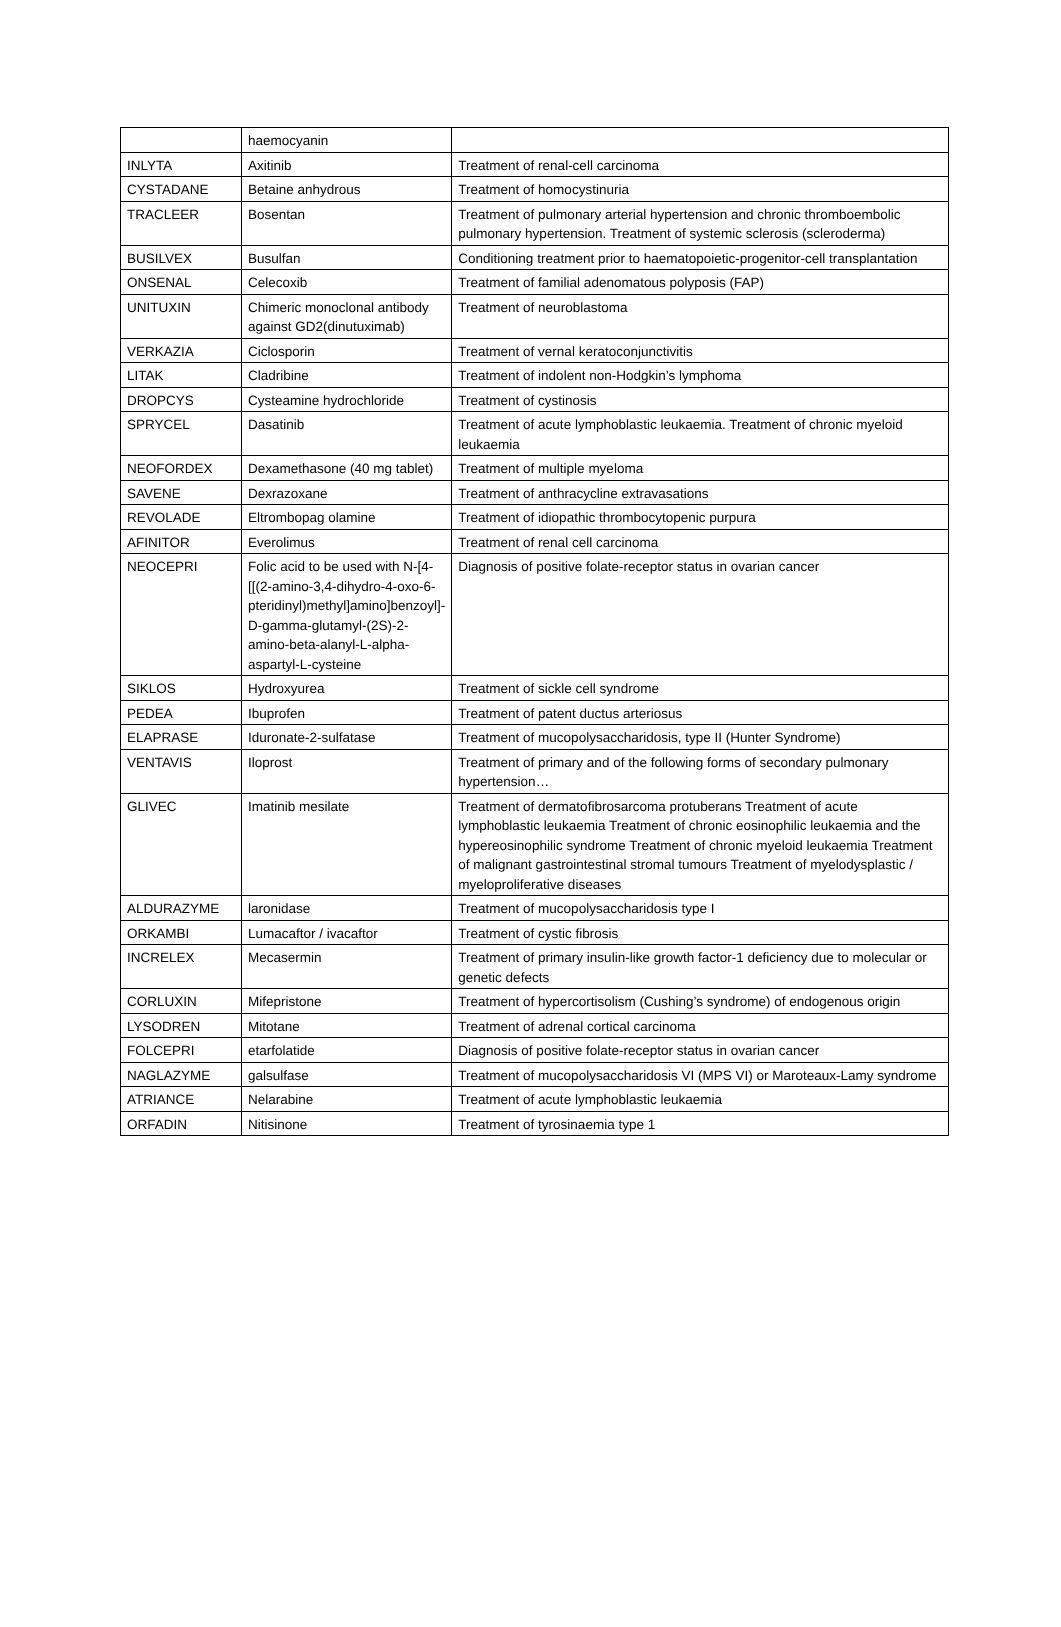| | haemocyanin | |
| INLYTA | Axitinib | Treatment of renal-cell carcinoma |
| CYSTADANE | Betaine anhydrous | Treatment of homocystinuria |
| TRACLEER | Bosentan | Treatment of pulmonary arterial hypertension and chronic thromboembolic pulmonary hypertension. Treatment of systemic sclerosis (scleroderma) |
| BUSILVEX | Busulfan | Conditioning treatment prior to haematopoietic-progenitor-cell transplantation |
| ONSENAL | Celecoxib | Treatment of familial adenomatous polyposis (FAP) |
| UNITUXIN | Chimeric monoclonal antibody against GD2(dinutuximab) | Treatment of neuroblastoma |
| VERKAZIA | Ciclosporin | Treatment of vernal keratoconjunctivitis |
| LITAK | Cladribine | Treatment of indolent non-Hodgkin’s lymphoma |
| DROPCYS | Cysteamine hydrochloride | Treatment of cystinosis |
| SPRYCEL | Dasatinib | Treatment of acute lymphoblastic leukaemia. Treatment of chronic myeloid leukaemia |
| NEOFORDEX | Dexamethasone (40 mg tablet) | Treatment of multiple myeloma |
| SAVENE | Dexrazoxane | Treatment of anthracycline extravasations |
| REVOLADE | Eltrombopag olamine | Treatment of idiopathic thrombocytopenic purpura |
| AFINITOR | Everolimus | Treatment of renal cell carcinoma |
| NEOCEPRI | Folic acid to be used with N-[4-[[(2-amino-3,4-dihydro-4-oxo-6-pteridinyl)methyl]amino]benzoyl]-D-gamma-glutamyl-(2S)-2-amino-beta-alanyl-L-alpha-aspartyl-L-cysteine | Diagnosis of positive folate-receptor status in ovarian cancer |
| SIKLOS | Hydroxyurea | Treatment of sickle cell syndrome |
| PEDEA | Ibuprofen | Treatment of patent ductus arteriosus |
| ELAPRASE | Iduronate-2-sulfatase | Treatment of mucopolysaccharidosis, type II (Hunter Syndrome) |
| VENTAVIS | Iloprost | Treatment of primary and of the following forms of secondary pulmonary hypertension… |
| GLIVEC | Imatinib mesilate | Treatment of dermatofibrosarcoma protuberans Treatment of acute lymphoblastic leukaemia Treatment of chronic eosinophilic leukaemia and the hypereosinophilic syndrome Treatment of chronic myeloid leukaemia Treatment of malignant gastrointestinal stromal tumours Treatment of myelodysplastic / myeloproliferative diseases |
| ALDURAZYME | laronidase | Treatment of mucopolysaccharidosis type I |
| ORKAMBI | Lumacaftor / ivacaftor | Treatment of cystic fibrosis |
| INCRELEX | Mecasermin | Treatment of primary insulin-like growth factor-1 deficiency due to molecular or genetic defects |
| CORLUXIN | Mifepristone | Treatment of hypercortisolism (Cushing’s syndrome) of endogenous origin |
| LYSODREN | Mitotane | Treatment of adrenal cortical carcinoma |
| FOLCEPRI | etarfolatide | Diagnosis of positive folate-receptor status in ovarian cancer |
| NAGLAZYME | galsulfase | Treatment of mucopolysaccharidosis VI (MPS VI) or Maroteaux-Lamy syndrome |
| ATRIANCE | Nelarabine | Treatment of acute lymphoblastic leukaemia |
| ORFADIN | Nitisinone | Treatment of tyrosinaemia type 1 |